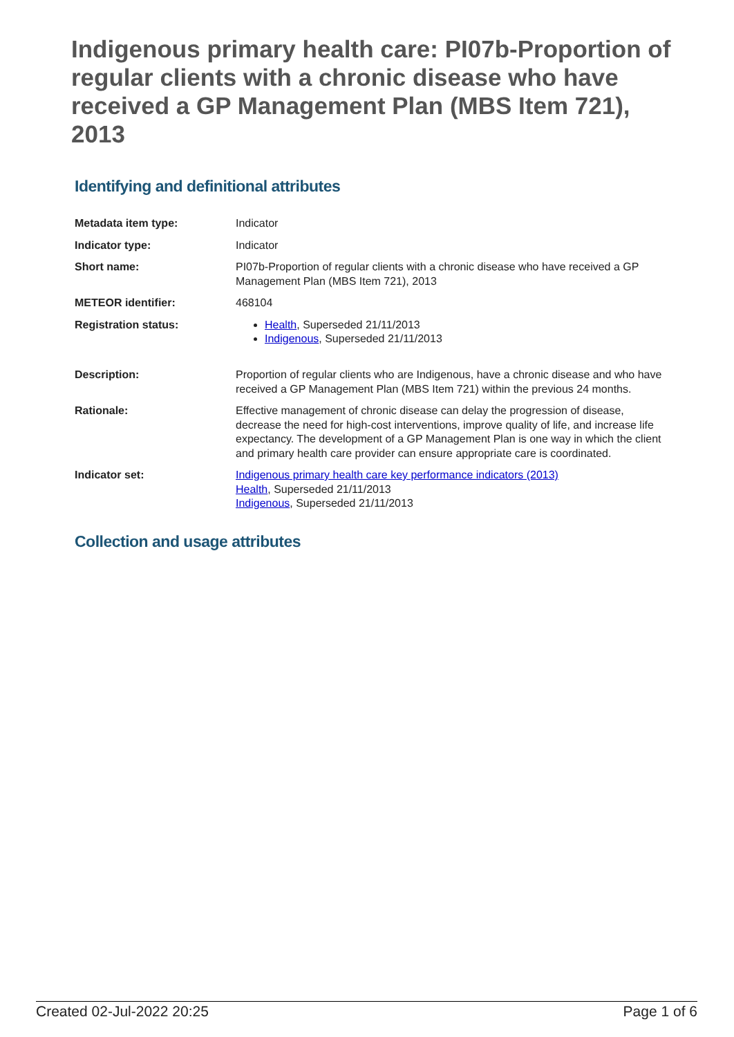Indigenous primary health care: PI07b-Proportion of regular clients with a chronic disease who have received a GP Management Plan (MBS Item 721), 2013
Identifying and definitional attributes
| Metadata item type: | Indicator |
| Indicator type: | Indicator |
| Short name: | PI07b-Proportion of regular clients with a chronic disease who have received a GP Management Plan (MBS Item 721), 2013 |
| METEOR identifier: | 468104 |
| Registration status: | Health , Superseded 21/11/2013 Indigenous , Superseded 21/11/2013 |
| Description: | Proportion of regular clients who are Indigenous, have a chronic disease and who have received a GP Management Plan (MBS Item 721) within the previous 24 months. |
| Rationale: | Effective management of chronic disease can delay the progression of disease, decrease the need for high-cost interventions, improve quality of life, and increase life expectancy. The development of a GP Management Plan is one way in which the client and primary health care provider can ensure appropriate care is coordinated. |
| Indicator set: | Indigenous primary health care key performance indicators (2013) Health , Superseded 21/11/2013 Indigenous , Superseded 21/11/2013 |
Collection and usage attributes
Created 02-Jul-2022 20:25 Page 1 of 6